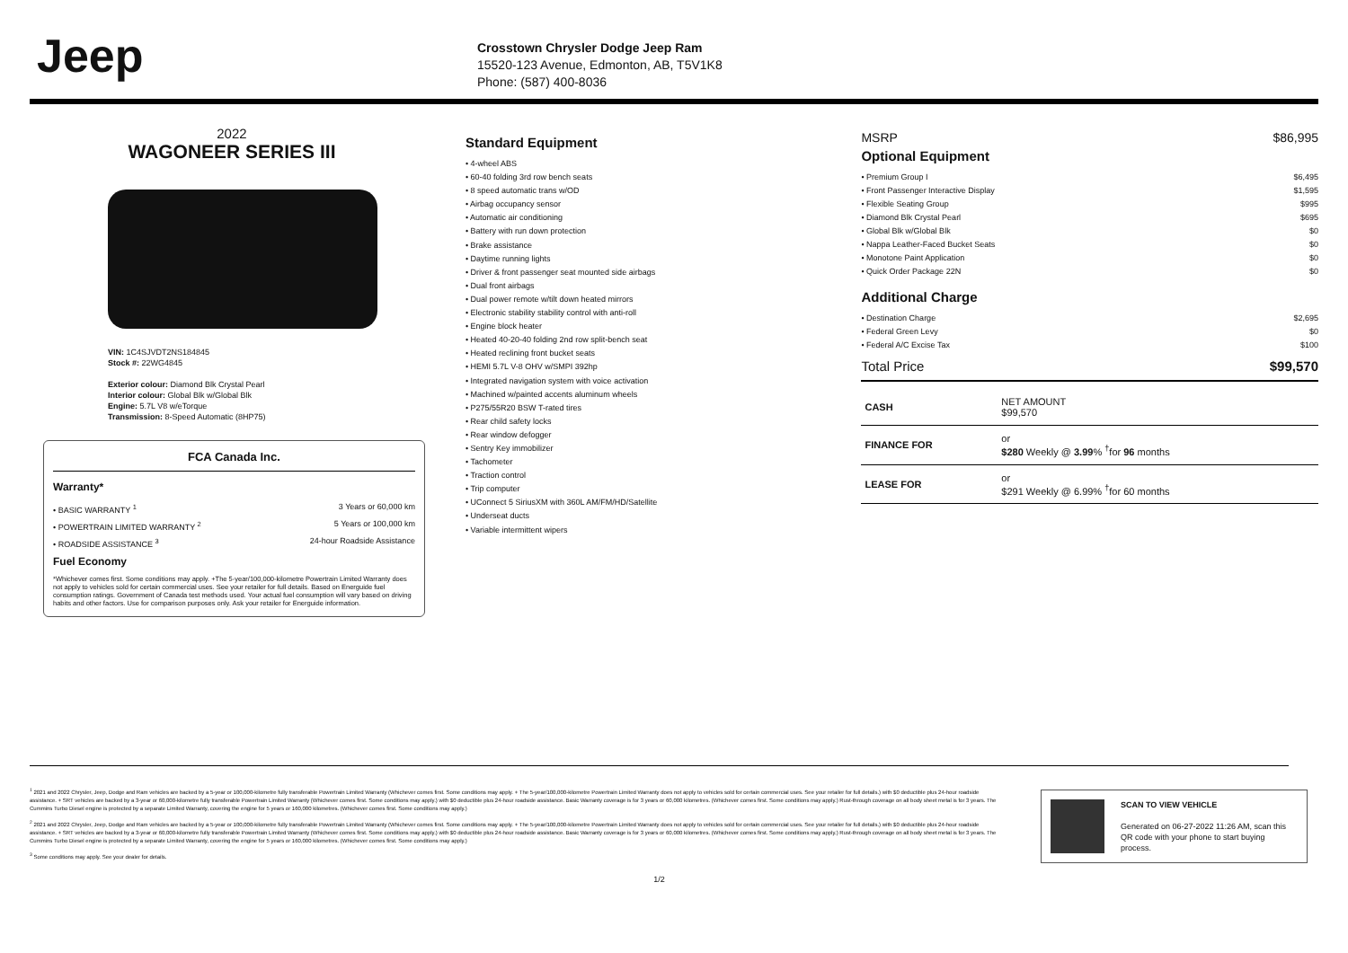Jeep
Crosstown Chrysler Dodge Jeep Ram
15520-123 Avenue, Edmonton, AB, T5V1K8
Phone: (587) 400-8036
2022
WAGONEER SERIES III
VIN: 1C4SJVDT2NS184845
Stock #: 22WG4845
Exterior colour: Diamond Blk Crystal Pearl
Interior colour: Global Blk w/Global Blk
Engine: 5.7L V8 w/eTorque
Transmission: 8-Speed Automatic (8HP75)
FCA Canada Inc.
Warranty*
• BASIC WARRANTY <sup>1</sup> 3 Years or 60,000 km
• POWERTRAIN LIMITED WARRANTY <sup>2</sup> 5 Years or 100,000 km
• ROADSIDE ASSISTANCE <sup>3</sup> 24-hour Roadside Assistance
Fuel Economy
*Whichever comes first. Some conditions may apply. +The 5-year/100,000-kilometre Powertrain Limited Warranty does not apply to vehicles sold for certain commercial uses. See your retailer for full details. Based on Energuide fuel consumption ratings. Government of Canada test methods used. Your actual fuel consumption will vary based on driving habits and other factors. Use for comparison purposes only. Ask your retailer for Energuide information.
Standard Equipment
• 4-wheel ABS
• 60-40 folding 3rd row bench seats
• 8 speed automatic trans w/OD
• Airbag occupancy sensor
• Automatic air conditioning
• Battery with run down protection
• Brake assistance
• Daytime running lights
• Driver & front passenger seat mounted side airbags
• Dual front airbags
• Dual power remote w/tilt down heated mirrors
• Electronic stability stability control with anti-roll
• Engine block heater
• Heated 40-20-40 folding 2nd row split-bench seat
• Heated reclining front bucket seats
• HEMI 5.7L V-8 OHV w/SMPI 392hp
• Integrated navigation system with voice activation
• Machined w/painted accents aluminum wheels
• P275/55R20 BSW T-rated tires
• Rear child safety locks
• Rear window defogger
• Sentry Key immobilizer
• Tachometer
• Traction control
• Trip computer
• UConnect 5 SiriusXM with 360L AM/FM/HD/Satellite
• Underseat ducts
• Variable intermittent wipers
MSRP $86,995
Optional Equipment
• Premium Group I $6,495
• Front Passenger Interactive Display $1,595
• Flexible Seating Group $995
• Diamond Blk Crystal Pearl $695
• Global Blk w/Global Blk $0
• Nappa Leather-Faced Bucket Seats $0
• Monotone Paint Application $0
• Quick Order Package 22N $0
Additional Charge
• Destination Charge $2,695
• Federal Green Levy $0
• Federal A/C Excise Tax $100
Total Price $99,570
| CASH | NET AMOUNT $99,570 |
| FINANCE FOR | or $280 Weekly @ 3.99 % <sup>†</sup>for 96 months |
| LEASE FOR | or $291 Weekly @ 6.99% <sup>†</sup>for 60 months |
<sup>1</sup> 2021 and 2022 Chrysler, Jeep, Dodge and Ram vehicles are backed by a 5-year or 100,000-kilometre fully transferable Powertrain Limited Warranty (Whichever comes first. Some conditions may apply. + The 5-year/100,000-kilometre Powertrain Limited Warranty does not apply to vehicles sold for certain commercial uses. See your retailer for full details.) with $0 deductible plus 24-hour roadside assistance. + SRT vehicles are backed by a 3-year or 60,000-kilometre fully transferable Powertrain Limited Warranty (Whichever comes first. Some conditions may apply.) with $0 deductible plus 24-hour roadside assistance. Basic Warranty coverage is for 3 years or 60,000 kilometres. (Whichever comes first. Some conditions may apply.) Rust-through coverage on all body sheet metal is for 3 years. The Cummins Turbo Diesel engine is protected by a separate Limited Warranty, covering the engine for 5 years or 160,000 kilometres. (Whichever comes first. Some conditions may apply.)
<sup>2</sup> 2021 and 2022 Chrysler, Jeep, Dodge and Ram vehicles are backed by a 5-year or 100,000-kilometre fully transferable Powertrain Limited Warranty (Whichever comes first. Some conditions may apply. + The 5-year/100,000-kilometre Powertrain Limited Warranty does not apply to vehicles sold for certain commercial uses. See your retailer for full details.) with $0 deductible plus 24-hour roadside assistance. + SRT vehicles are backed by a 3-year or 60,000-kilometre fully transferable Powertrain Limited Warranty (Whichever comes first. Some conditions may apply.) with $0 deductible plus 24-hour roadside assistance. Basic Warranty coverage is for 3 years or 60,000 kilometres. (Whichever comes first. Some conditions may apply.) Rust-through coverage on all body sheet metal is for 3 years. The Cummins Turbo Diesel engine is protected by a separate Limited Warranty, covering the engine for 5 years or 160,000 kilometres. (Whichever comes first. Some conditions may apply.)
<sup>3</sup> Some conditions may apply. See your dealer for details.
SCAN TO VIEW VEHICLE
Generated on 06-27-2022 11:26 AM, scan this QR code with your phone to start buying process.
1/2